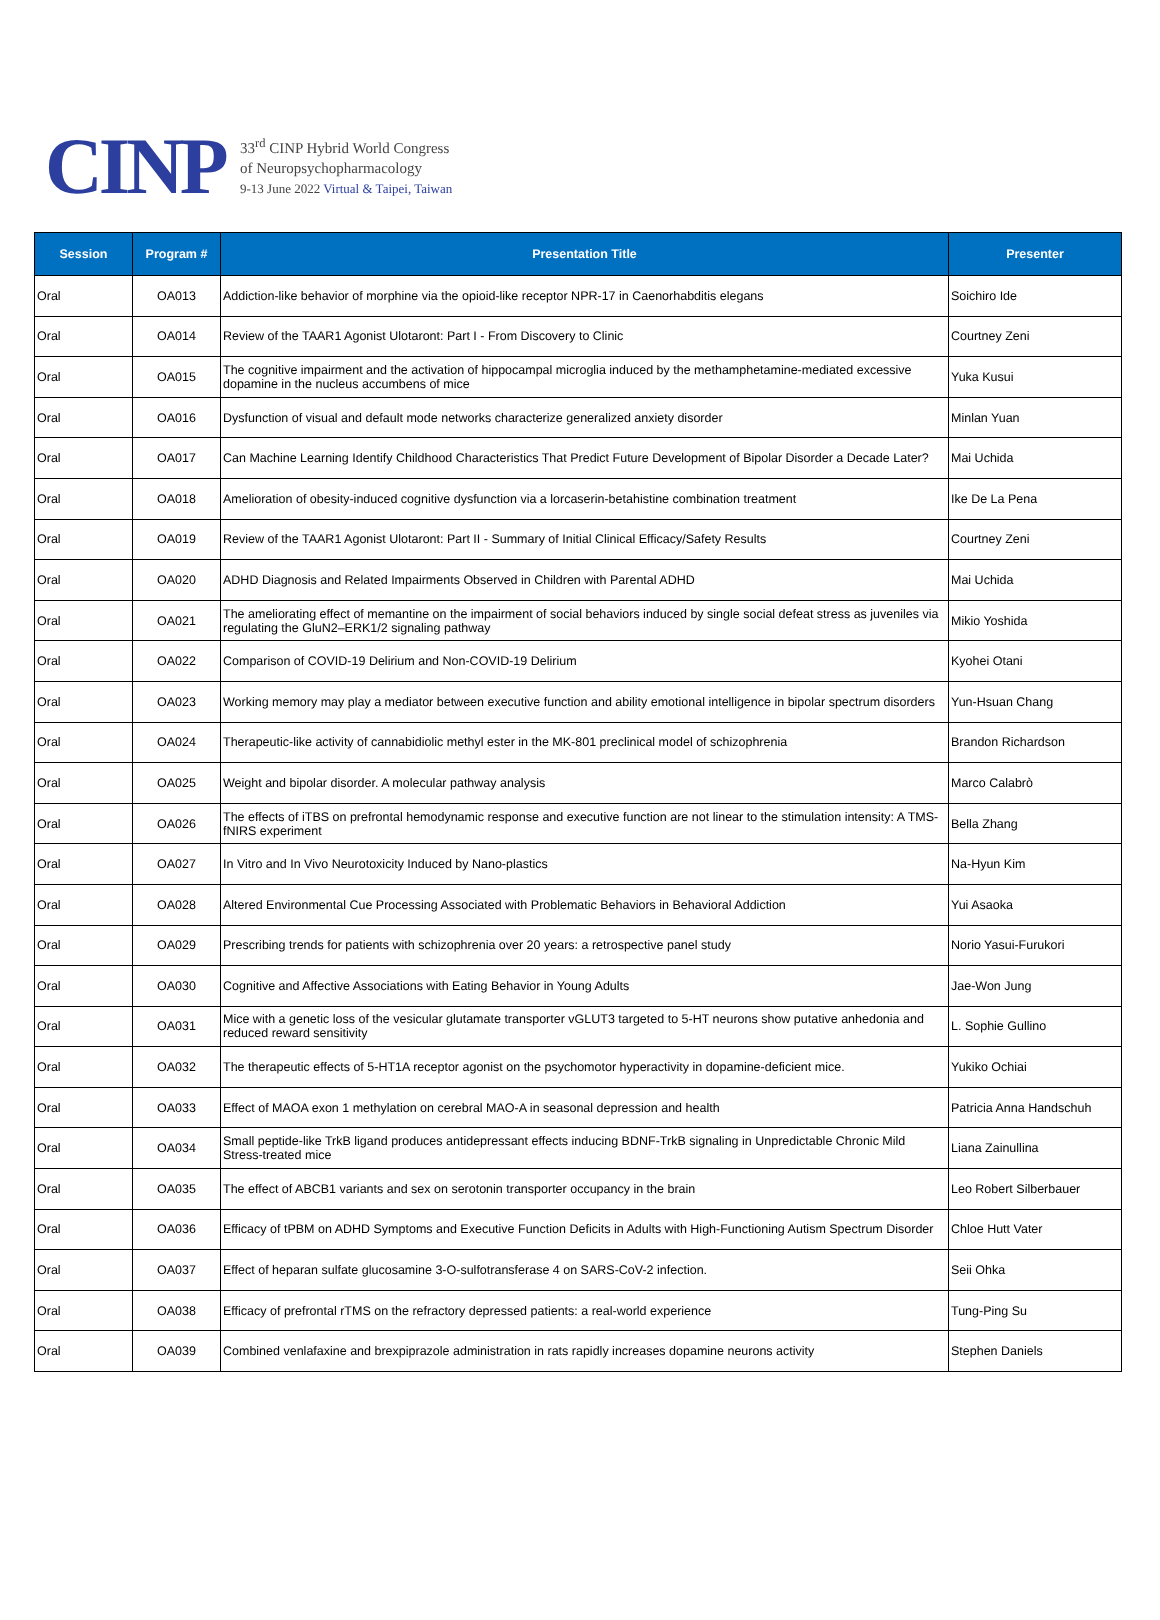CINP
33<sup>rd</sup> CINP Hybrid World Congress
of Neuropsychopharmacology
9-13 June 2022 Virtual & Taipei, Taiwan
| Session | Program # | Presentation Title | Presenter |
| --- | --- | --- | --- |
| Oral | OA013 | Addiction-like behavior of morphine via the opioid-like receptor NPR-17 in Caenorhabditis elegans | Soichiro Ide |
| Oral | OA014 | Review of the TAAR1 Agonist Ulotaront: Part I - From Discovery to Clinic | Courtney Zeni |
| Oral | OA015 | The cognitive impairment and the activation of hippocampal microglia induced by the methamphetamine-mediated excessive dopamine in the nucleus accumbens of mice | Yuka Kusui |
| Oral | OA016 | Dysfunction of visual and default mode networks characterize generalized anxiety disorder | Minlan Yuan |
| Oral | OA017 | Can Machine Learning Identify Childhood Characteristics That Predict Future Development of Bipolar Disorder a Decade Later? | Mai Uchida |
| Oral | OA018 | Amelioration of obesity-induced cognitive dysfunction via a lorcaserin-betahistine combination treatment | Ike De La Pena |
| Oral | OA019 | Review of the TAAR1 Agonist Ulotaront: Part II - Summary of Initial Clinical Efficacy/Safety Results | Courtney Zeni |
| Oral | OA020 | ADHD Diagnosis and Related Impairments Observed in Children with Parental ADHD | Mai Uchida |
| Oral | OA021 | The ameliorating effect of memantine on the impairment of social behaviors induced by single social defeat stress as juveniles via regulating the GluN2–ERK1/2 signaling pathway | Mikio Yoshida |
| Oral | OA022 | Comparison of COVID-19 Delirium and Non-COVID-19 Delirium | Kyohei Otani |
| Oral | OA023 | Working memory may play a mediator between executive function and ability emotional intelligence in bipolar spectrum disorders | Yun-Hsuan Chang |
| Oral | OA024 | Therapeutic-like activity of cannabidiolic methyl ester in the MK-801 preclinical model of schizophrenia | Brandon Richardson |
| Oral | OA025 | Weight and bipolar disorder. A molecular pathway analysis | Marco Calabrò |
| Oral | OA026 | The effects of iTBS on prefrontal hemodynamic response and executive function are not linear to the stimulation intensity: A TMS-fNIRS experiment | Bella Zhang |
| Oral | OA027 | In Vitro and In Vivo Neurotoxicity Induced by Nano-plastics | Na-Hyun Kim |
| Oral | OA028 | Altered Environmental Cue Processing Associated with Problematic Behaviors in Behavioral Addiction | Yui Asaoka |
| Oral | OA029 | Prescribing trends for patients with schizophrenia over 20 years: a retrospective panel study | Norio Yasui-Furukori |
| Oral | OA030 | Cognitive and Affective Associations with Eating Behavior in Young Adults | Jae-Won Jung |
| Oral | OA031 | Mice with a genetic loss of the vesicular glutamate transporter vGLUT3 targeted to 5-HT neurons show putative anhedonia and reduced reward sensitivity | L. Sophie Gullino |
| Oral | OA032 | The therapeutic effects of 5-HT1A receptor agonist on the psychomotor hyperactivity in dopamine-deficient mice. | Yukiko Ochiai |
| Oral | OA033 | Effect of MAOA exon 1 methylation on cerebral MAO-A in seasonal depression and health | Patricia Anna Handschuh |
| Oral | OA034 | Small peptide-like TrkB ligand produces antidepressant effects inducing BDNF-TrkB signaling in Unpredictable Chronic Mild Stress-treated mice | Liana Zainullina |
| Oral | OA035 | The effect of ABCB1 variants and sex on serotonin transporter occupancy in the brain | Leo Robert Silberbauer |
| Oral | OA036 | Efficacy of tPBM on ADHD Symptoms and Executive Function Deficits in Adults with High-Functioning Autism Spectrum Disorder | Chloe Hutt Vater |
| Oral | OA037 | Effect of heparan sulfate glucosamine 3-O-sulfotransferase 4 on SARS-CoV-2 infection. | Seii Ohka |
| Oral | OA038 | Efficacy of prefrontal rTMS on the refractory depressed patients: a real-world experience | Tung-Ping Su |
| Oral | OA039 | Combined venlafaxine and brexpiprazole administration in rats rapidly increases dopamine neurons activity | Stephen Daniels |